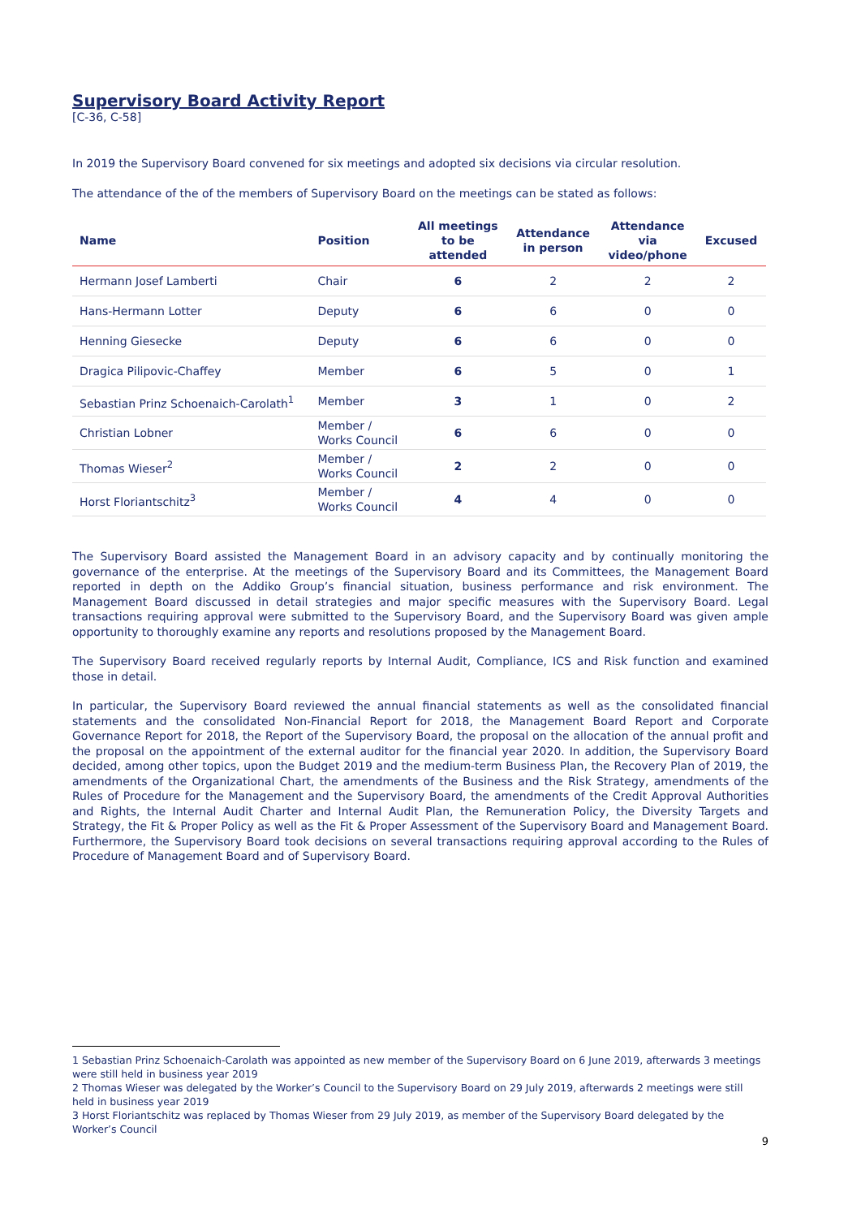Supervisory Board Activity Report
[C-36, C-58]
In 2019 the Supervisory Board convened for six meetings and adopted six decisions via circular resolution.
The attendance of the of the members of Supervisory Board on the meetings can be stated as follows:
| Name | Position | All meetings to be attended | Attendance in person | Attendance via video/phone | Excused |
| --- | --- | --- | --- | --- | --- |
| Hermann Josef Lamberti | Chair | 6 | 2 | 2 | 2 |
| Hans-Hermann Lotter | Deputy | 6 | 6 | 0 | 0 |
| Henning Giesecke | Deputy | 6 | 6 | 0 | 0 |
| Dragica Pilipovic-Chaffey | Member | 6 | 5 | 0 | 1 |
| Sebastian Prinz Schoenaich-Carolath<sup>1</sup> | Member | 3 | 1 | 0 | 2 |
| Christian Lobner | Member / Works Council | 6 | 6 | 0 | 0 |
| Thomas Wieser<sup>2</sup> | Member / Works Council | 2 | 2 | 0 | 0 |
| Horst Floriantschitz<sup>3</sup> | Member / Works Council | 4 | 4 | 0 | 0 |
The Supervisory Board assisted the Management Board in an advisory capacity and by continually monitoring the governance of the enterprise. At the meetings of the Supervisory Board and its Committees, the Management Board reported in depth on the Addiko Group’s financial situation, business performance and risk environment. The Management Board discussed in detail strategies and major specific measures with the Supervisory Board. Legal transactions requiring approval were submitted to the Supervisory Board, and the Supervisory Board was given ample opportunity to thoroughly examine any reports and resolutions proposed by the Management Board.
The Supervisory Board received regularly reports by Internal Audit, Compliance, ICS and Risk function and examined those in detail.
In particular, the Supervisory Board reviewed the annual financial statements as well as the consolidated financial statements and the consolidated Non-Financial Report for 2018, the Management Board Report and Corporate Governance Report for 2018, the Report of the Supervisory Board, the proposal on the allocation of the annual profit and the proposal on the appointment of the external auditor for the financial year 2020. In addition, the Supervisory Board decided, among other topics, upon the Budget 2019 and the medium-term Business Plan, the Recovery Plan of 2019, the amendments of the Organizational Chart, the amendments of the Business and the Risk Strategy, amendments of the Rules of Procedure for the Management and the Supervisory Board, the amendments of the Credit Approval Authorities and Rights, the Internal Audit Charter and Internal Audit Plan, the Remuneration Policy, the Diversity Targets and Strategy, the Fit & Proper Policy as well as the Fit & Proper Assessment of the Supervisory Board and Management Board. Furthermore, the Supervisory Board took decisions on several transactions requiring approval according to the Rules of Procedure of Management Board and of Supervisory Board.
1 Sebastian Prinz Schoenaich-Carolath was appointed as new member of the Supervisory Board on 6 June 2019, afterwards 3 meetings were still held in business year 2019
2 Thomas Wieser was delegated by the Worker’s Council to the Supervisory Board on 29 July 2019, afterwards 2 meetings were still held in business year 2019
3 Horst Floriantschitz was replaced by Thomas Wieser from 29 July 2019, as member of the Supervisory Board delegated by the Worker’s Council
9